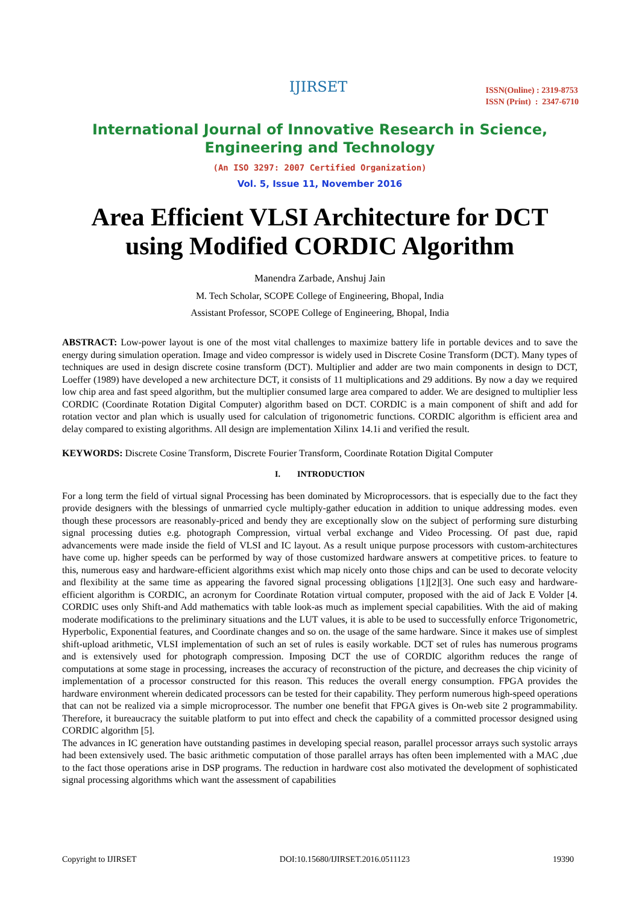IJIRSET
ISSN(Online) : 2319-8753
ISSN (Print) : 2347-6710
International Journal of Innovative Research in Science, Engineering and Technology
(An ISO 3297: 2007 Certified Organization)
Vol. 5, Issue 11, November 2016
Area Efficient VLSI Architecture for DCT using Modified CORDIC Algorithm
Manendra Zarbade, Anshuj Jain
M. Tech Scholar, SCOPE College of Engineering, Bhopal, India
Assistant Professor, SCOPE College of Engineering, Bhopal, India
ABSTRACT: Low-power layout is one of the most vital challenges to maximize battery life in portable devices and to save the energy during simulation operation. Image and video compressor is widely used in Discrete Cosine Transform (DCT). Many types of techniques are used in design discrete cosine transform (DCT). Multiplier and adder are two main components in design to DCT, Loeffer (1989) have developed a new architecture DCT, it consists of 11 multiplications and 29 additions. By now a day we required low chip area and fast speed algorithm, but the multiplier consumed large area compared to adder. We are designed to multiplier less CORDIC (Coordinate Rotation Digital Computer) algorithm based on DCT. CORDIC is a main component of shift and add for rotation vector and plan which is usually used for calculation of trigonometric functions. CORDIC algorithm is efficient area and delay compared to existing algorithms. All design are implementation Xilinx 14.1i and verified the result.
KEYWORDS: Discrete Cosine Transform, Discrete Fourier Transform, Coordinate Rotation Digital Computer
I. INTRODUCTION
For a long term the field of virtual signal Processing has been dominated by Microprocessors. that is especially due to the fact they provide designers with the blessings of unmarried cycle multiply-gather education in addition to unique addressing modes. even though these processors are reasonably-priced and bendy they are exceptionally slow on the subject of performing sure disturbing signal processing duties e.g. photograph Compression, virtual verbal exchange and Video Processing. Of past due, rapid advancements were made inside the field of VLSI and IC layout. As a result unique purpose processors with custom-architectures have come up. higher speeds can be performed by way of those customized hardware answers at competitive prices. to feature to this, numerous easy and hardware-efficient algorithms exist which map nicely onto those chips and can be used to decorate velocity and flexibility at the same time as appearing the favored signal processing obligations [1][2][3]. One such easy and hardware-efficient algorithm is CORDIC, an acronym for Coordinate Rotation virtual computer, proposed with the aid of Jack E Volder [4. CORDIC uses only Shift-and Add mathematics with table look-as much as implement special capabilities. With the aid of making moderate modifications to the preliminary situations and the LUT values, it is able to be used to successfully enforce Trigonometric, Hyperbolic, Exponential features, and Coordinate changes and so on. the usage of the same hardware. Since it makes use of simplest shift-upload arithmetic, VLSI implementation of such an set of rules is easily workable. DCT set of rules has numerous programs and is extensively used for photograph compression. Imposing DCT the use of CORDIC algorithm reduces the range of computations at some stage in processing, increases the accuracy of reconstruction of the picture, and decreases the chip vicinity of implementation of a processor constructed for this reason. This reduces the overall energy consumption. FPGA provides the hardware environment wherein dedicated processors can be tested for their capability. They perform numerous high-speed operations that can not be realized via a simple microprocessor. The number one benefit that FPGA gives is On-web site 2 programmability. Therefore, it bureaucracy the suitable platform to put into effect and check the capability of a committed processor designed using CORDIC algorithm [5].
The advances in IC generation have outstanding pastimes in developing special reason, parallel processor arrays such systolic arrays had been extensively used. The basic arithmetic computation of those parallel arrays has often been implemented with a MAC ,due to the fact those operations arise in DSP programs. The reduction in hardware cost also motivated the development of sophisticated signal processing algorithms which want the assessment of capabilities
Copyright to IJIRSET DOI:10.15680/IJIRSET.2016.0511123 19390